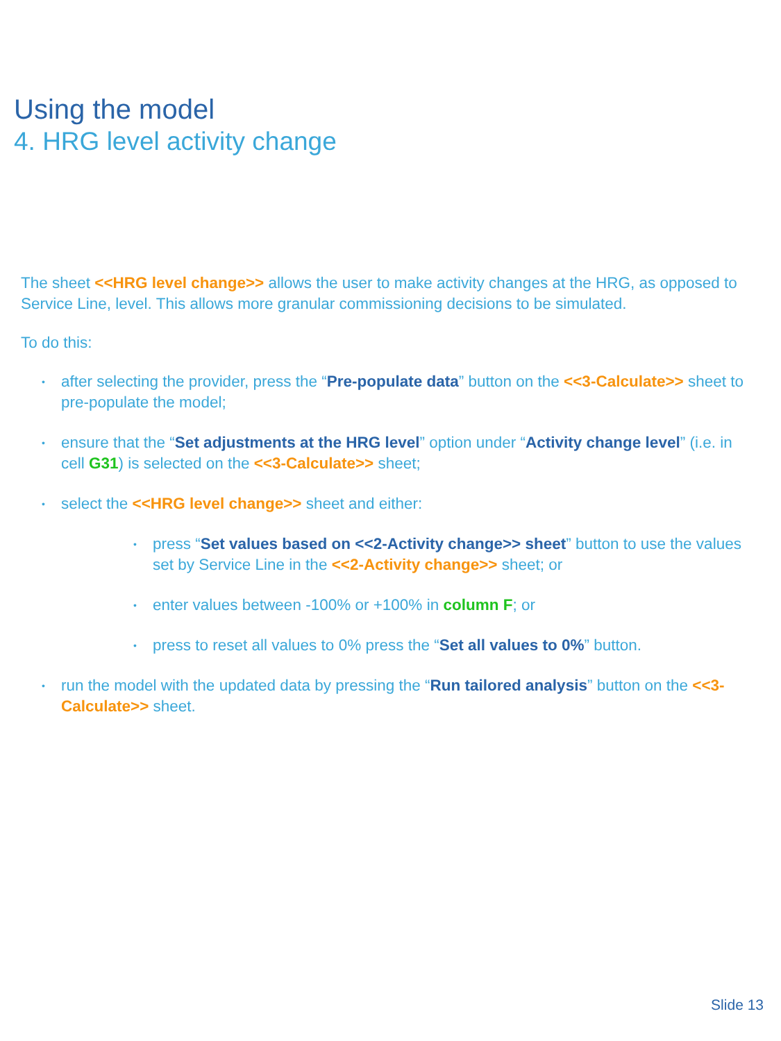Using the model
4. HRG level activity change
The sheet <<HRG level change>> allows the user to make activity changes at the HRG, as opposed to Service Line, level. This allows more granular commissioning decisions to be simulated.
To do this:
• after selecting the provider, press the “Pre-populate data” button on the <<3-Calculate>> sheet to pre-populate the model;
• ensure that the “Set adjustments at the HRG level” option under “Activity change level” (i.e. in cell G31) is selected on the <<3-Calculate>> sheet;
• select the <<HRG level change>> sheet and either:
• press “Set values based on <<2-Activity change>> sheet” button to use the values set by Service Line in the <<2-Activity change>> sheet; or
• enter values between -100% or +100% in column F; or
• press to reset all values to 0% press the “Set all values to 0%” button.
• run the model with the updated data by pressing the “Run tailored analysis” button on the <<3-Calculate>> sheet.
Slide 13